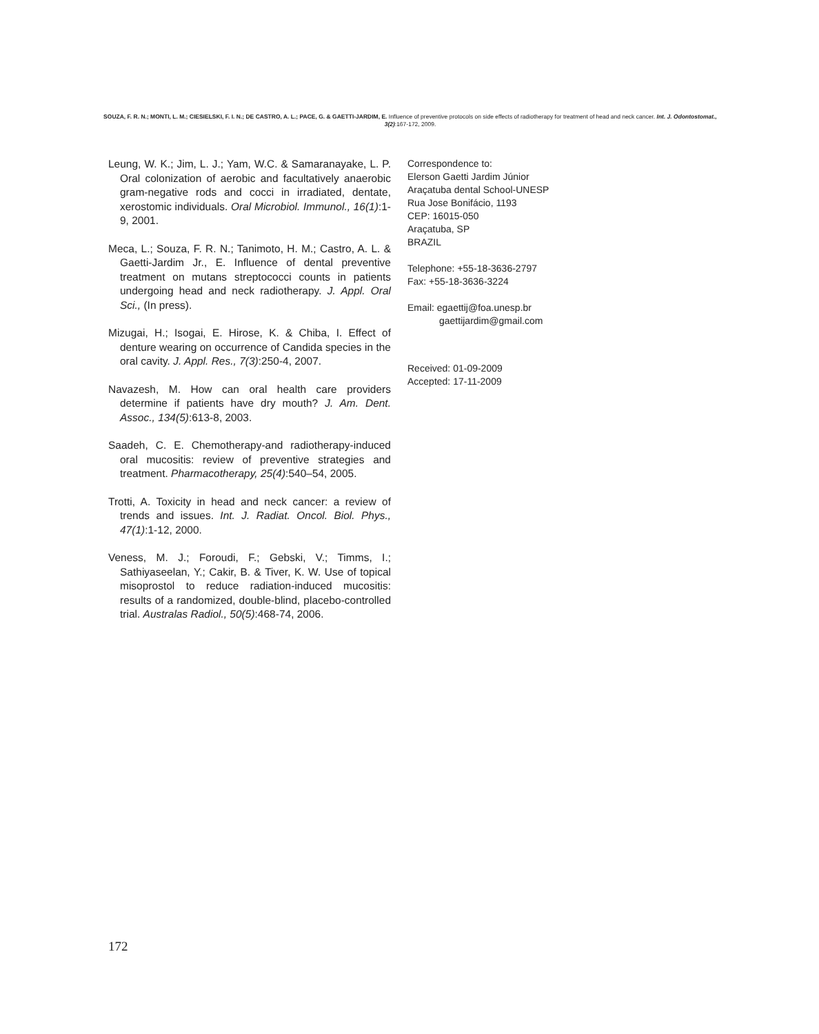SOUZA, F. R. N.; MONTI, L. M.; CIESIELSKI, F. I. N.; DE CASTRO, A. L.; PACE, G. & GAETTI-JARDIM, E. Influence of preventive protocols on side effects of radiotherapy for treatment of head and neck cancer. Int. J. Odontostomat., 3(2):167-172, 2009.
Leung, W. K.; Jim, L. J.; Yam, W.C. & Samaranayake, L. P. Oral colonization of aerobic and facultatively anaerobic gram-negative rods and cocci in irradiated, dentate, xerostomic individuals. Oral Microbiol. Immunol., 16(1):1-9, 2001.
Meca, L.; Souza, F. R. N.; Tanimoto, H. M.; Castro, A. L. & Gaetti-Jardim Jr., E. Influence of dental preventive treatment on mutans streptococci counts in patients undergoing head and neck radiotherapy. J. Appl. Oral Sci., (In press).
Mizugai, H.; Isogai, E. Hirose, K. & Chiba, I. Effect of denture wearing on occurrence of Candida species in the oral cavity. J. Appl. Res., 7(3):250-4, 2007.
Navazesh, M. How can oral health care providers determine if patients have dry mouth? J. Am. Dent. Assoc., 134(5):613-8, 2003.
Saadeh, C. E. Chemotherapy-and radiotherapy-induced oral mucositis: review of preventive strategies and treatment. Pharmacotherapy, 25(4):540–54, 2005.
Trotti, A. Toxicity in head and neck cancer: a review of trends and issues. Int. J. Radiat. Oncol. Biol. Phys., 47(1):1-12, 2000.
Veness, M. J.; Foroudi, F.; Gebski, V.; Timms, I.; Sathiyaseelan, Y.; Cakir, B. & Tiver, K. W. Use of topical misoprostol to reduce radiation-induced mucositis: results of a randomized, double-blind, placebo-controlled trial. Australas Radiol., 50(5):468-74, 2006.
Correspondence to:
Elerson Gaetti Jardim Júnior
Araçatuba dental School-UNESP
Rua Jose Bonifácio, 1193
CEP: 16015-050
Araçatuba, SP
BRAZIL
Telephone: +55-18-3636-2797
Fax: +55-18-3636-3224
Email: egaettij@foa.unesp.br
gaettijardim@gmail.com
Received: 01-09-2009
Accepted: 17-11-2009
172